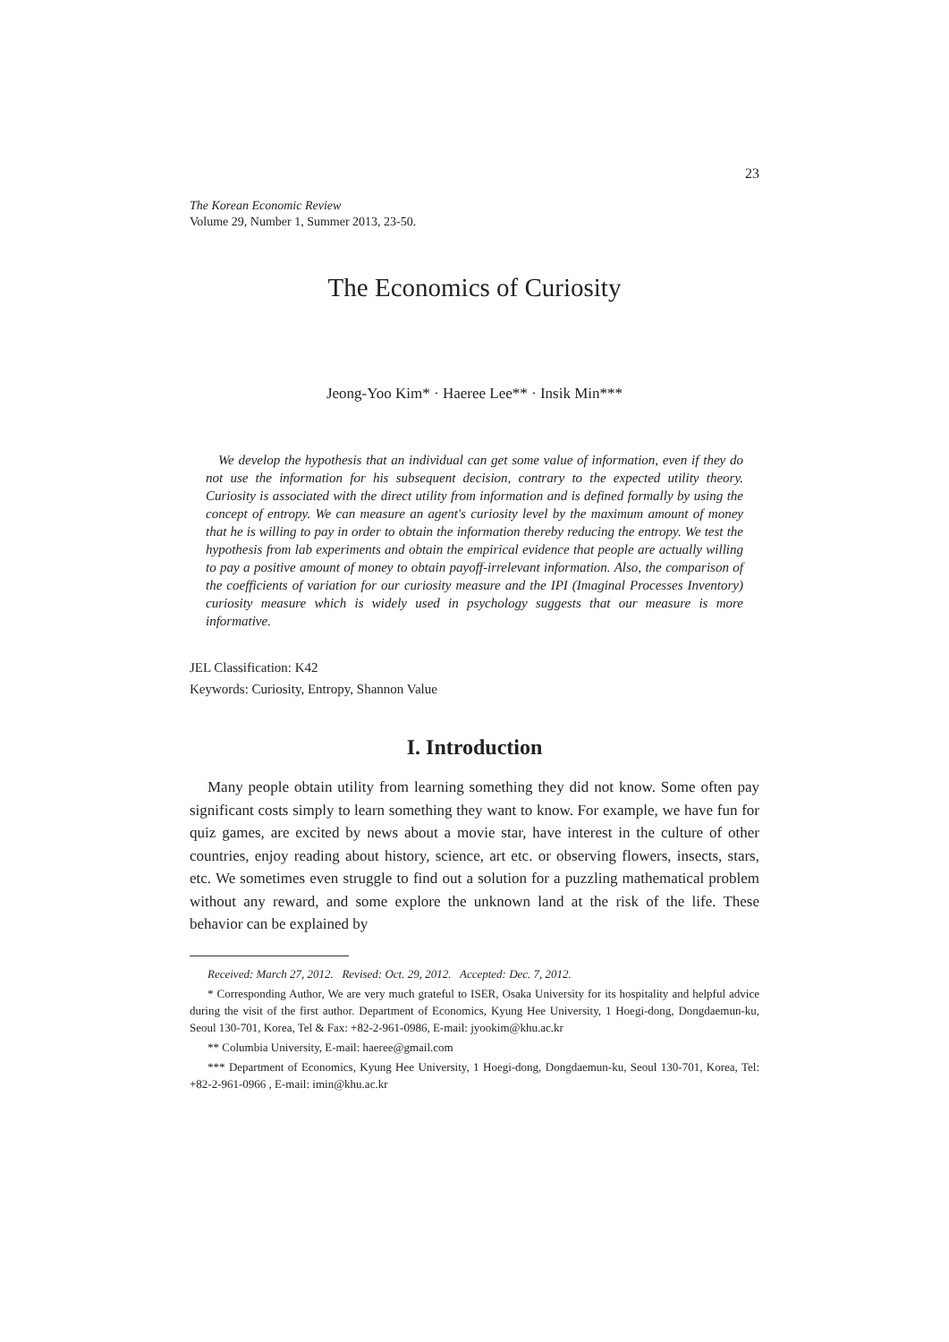23
The Korean Economic Review
Volume 29, Number 1, Summer 2013, 23-50.
The Economics of Curiosity
Jeong-Yoo Kim* · Haeree Lee** · Insik Min***
We develop the hypothesis that an individual can get some value of information, even if they do not use the information for his subsequent decision, contrary to the expected utility theory. Curiosity is associated with the direct utility from information and is defined formally by using the concept of entropy. We can measure an agent's curiosity level by the maximum amount of money that he is willing to pay in order to obtain the information thereby reducing the entropy. We test the hypothesis from lab experiments and obtain the empirical evidence that people are actually willing to pay a positive amount of money to obtain payoff-irrelevant information. Also, the comparison of the coefficients of variation for our curiosity measure and the IPI (Imaginal Processes Inventory) curiosity measure which is widely used in psychology suggests that our measure is more informative.
JEL Classification: K42
Keywords: Curiosity, Entropy, Shannon Value
I. Introduction
Many people obtain utility from learning something they did not know. Some often pay significant costs simply to learn something they want to know. For example, we have fun for quiz games, are excited by news about a movie star, have interest in the culture of other countries, enjoy reading about history, science, art etc. or observing flowers, insects, stars, etc. We sometimes even struggle to find out a solution for a puzzling mathematical problem without any reward, and some explore the unknown land at the risk of the life. These behavior can be explained by
Received: March 27, 2012. Revised: Oct. 29, 2012. Accepted: Dec. 7, 2012.
* Corresponding Author, We are very much grateful to ISER, Osaka University for its hospitality and helpful advice during the visit of the first author. Department of Economics, Kyung Hee University, 1 Hoegi-dong, Dongdaemun-ku, Seoul 130-701, Korea, Tel & Fax: +82-2-961-0986, E-mail: jyookim@khu.ac.kr
** Columbia University, E-mail: haeree@gmail.com
*** Department of Economics, Kyung Hee University, 1 Hoegi-dong, Dongdaemun-ku, Seoul 130-701, Korea, Tel: +82-2-961-0966 , E-mail: imin@khu.ac.kr